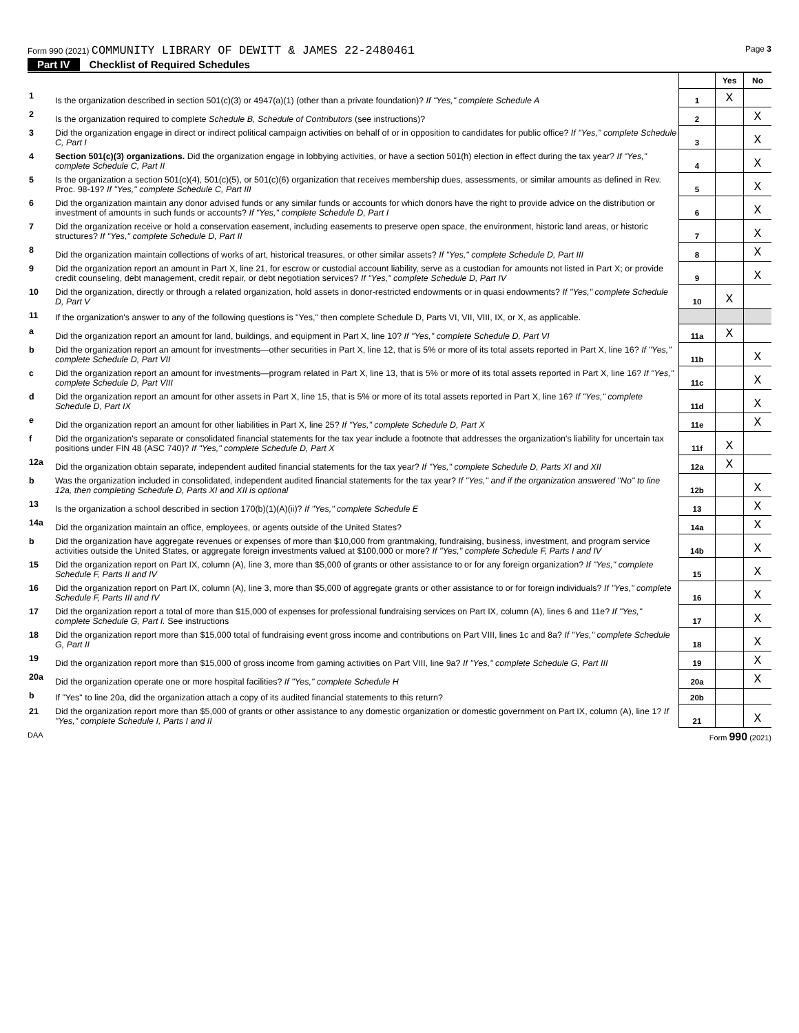Form 990 (2021) COMMUNITY LIBRARY OF DEWITT & JAMES 22-2480461
Page 3
Part IV Checklist of Required Schedules
| | | | Yes | No |
| 1 | Is the organization described in section 501(c)(3) or 4947(a)(1) (other than a private foundation)? If "Yes," complete Schedule A | 1 | X | |
| 2 | Is the organization required to complete Schedule B, Schedule of Contributors (see instructions)? | 2 | | X |
| 3 | Did the organization engage in direct or indirect political campaign activities on behalf of or in opposition to candidates for public office? If "Yes," complete Schedule C, Part I | 3 | | X |
| 4 | Section 501(c)(3) organizations. Did the organization engage in lobbying activities, or have a section 501(h) election in effect during the tax year? If "Yes," complete Schedule C, Part II | 4 | | X |
| 5 | Is the organization a section 501(c)(4), 501(c)(5), or 501(c)(6) organization that receives membership dues, assessments, or similar amounts as defined in Rev. Proc. 98-19? If "Yes," complete Schedule C, Part III | 5 | | X |
| 6 | Did the organization maintain any donor advised funds or any similar funds or accounts for which donors have the right to provide advice on the distribution or investment of amounts in such funds or accounts? If "Yes," complete Schedule D, Part I | 6 | | X |
| 7 | Did the organization receive or hold a conservation easement, including easements to preserve open space, the environment, historic land areas, or historic structures? If "Yes," complete Schedule D, Part II | 7 | | X |
| 8 | Did the organization maintain collections of works of art, historical treasures, or other similar assets? If "Yes," complete Schedule D, Part III | 8 | | X |
| 9 | Did the organization report an amount in Part X, line 21, for escrow or custodial account liability, serve as a custodian for amounts not listed in Part X; or provide credit counseling, debt management, credit repair, or debt negotiation services? If "Yes," complete Schedule D, Part IV | 9 | | X |
| 10 | Did the organization, directly or through a related organization, hold assets in donor-restricted endowments or in quasi endowments? If "Yes," complete Schedule D, Part V | 10 | X | |
| 11 | If the organization's answer to any of the following questions is "Yes," then complete Schedule D, Parts VI, VII, VIII, IX, or X, as applicable. | | | |
| a | Did the organization report an amount for land, buildings, and equipment in Part X, line 10? If "Yes," complete Schedule D, Part VI | 11a | X | |
| b | Did the organization report an amount for investments—other securities in Part X, line 12, that is 5% or more of its total assets reported in Part X, line 16? If "Yes," complete Schedule D, Part VII | 11b | | X |
| c | Did the organization report an amount for investments—program related in Part X, line 13, that is 5% or more of its total assets reported in Part X, line 16? If "Yes," complete Schedule D, Part VIII | 11c | | X |
| d | Did the organization report an amount for other assets in Part X, line 15, that is 5% or more of its total assets reported in Part X, line 16? If "Yes," complete Schedule D, Part IX | 11d | | X |
| e | Did the organization report an amount for other liabilities in Part X, line 25? If "Yes," complete Schedule D, Part X | 11e | | X |
| f | Did the organization's separate or consolidated financial statements for the tax year include a footnote that addresses the organization's liability for uncertain tax positions under FIN 48 (ASC 740)? If "Yes," complete Schedule D, Part X | 11f | X | |
| 12a | Did the organization obtain separate, independent audited financial statements for the tax year? If "Yes," complete Schedule D, Parts XI and XII | 12a | X | |
| b | Was the organization included in consolidated, independent audited financial statements for the tax year? If "Yes," and if the organization answered "No" to line 12a, then completing Schedule D, Parts XI and XII is optional | 12b | | X |
| 13 | Is the organization a school described in section 170(b)(1)(A)(ii)? If "Yes," complete Schedule E | 13 | | X |
| 14a | Did the organization maintain an office, employees, or agents outside of the United States? | 14a | | X |
| b | Did the organization have aggregate revenues or expenses of more than $10,000 from grantmaking, fundraising, business, investment, and program service activities outside the United States, or aggregate foreign investments valued at $100,000 or more? If "Yes," complete Schedule F, Parts I and IV | 14b | | X |
| 15 | Did the organization report on Part IX, column (A), line 3, more than $5,000 of grants or other assistance to or for any foreign organization? If "Yes," complete Schedule F, Parts II and IV | 15 | | X |
| 16 | Did the organization report on Part IX, column (A), line 3, more than $5,000 of aggregate grants or other assistance to or for foreign individuals? If "Yes," complete Schedule F, Parts III and IV | 16 | | X |
| 17 | Did the organization report a total of more than $15,000 of expenses for professional fundraising services on Part IX, column (A), lines 6 and 11e? If "Yes," complete Schedule G, Part I. See instructions | 17 | | X |
| 18 | Did the organization report more than $15,000 total of fundraising event gross income and contributions on Part VIII, lines 1c and 8a? If "Yes," complete Schedule G, Part II | 18 | | X |
| 19 | Did the organization report more than $15,000 of gross income from gaming activities on Part VIII, line 9a? If "Yes," complete Schedule G, Part III | 19 | | X |
| 20a | Did the organization operate one or more hospital facilities? If "Yes," complete Schedule H | 20a | | X |
| b | If "Yes" to line 20a, did the organization attach a copy of its audited financial statements to this return? | 20b | | |
| 21 | Did the organization report more than $5,000 of grants or other assistance to any domestic organization or domestic government on Part IX, column (A), line 1? If "Yes," complete Schedule I, Parts I and II | 21 | | X |
DAA Form 990 (2021)